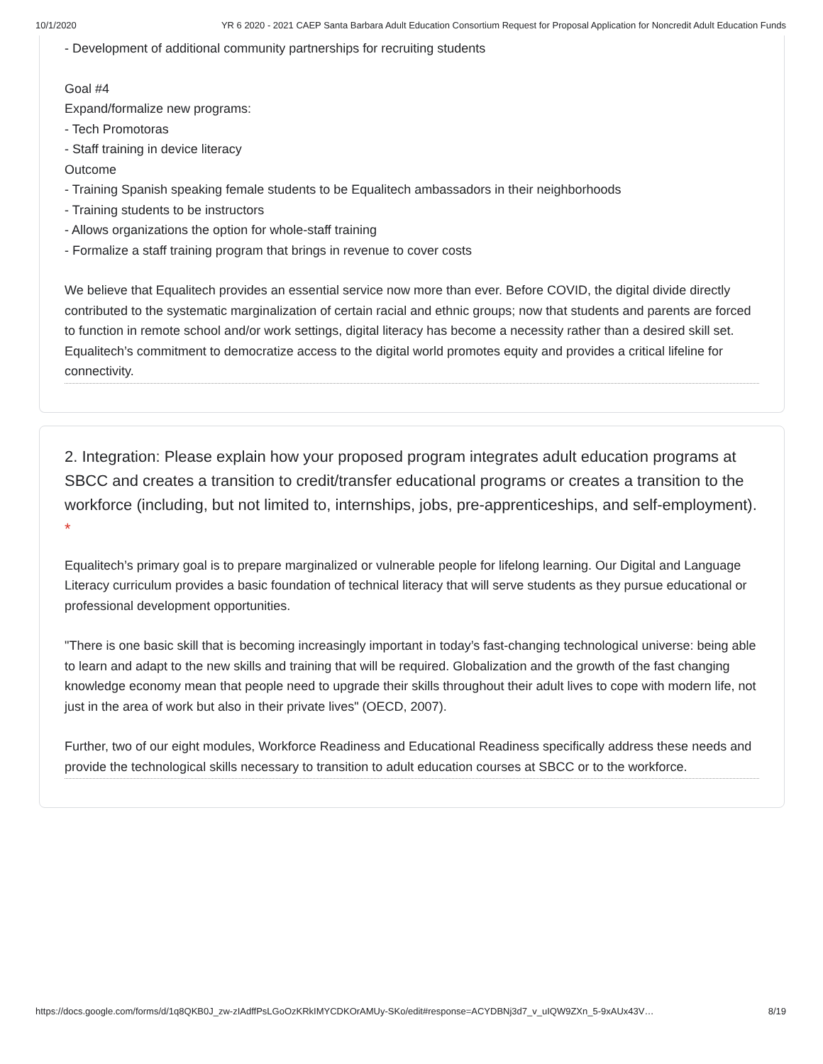10/1/2020 YR 6 2020 - 2021 CAEP Santa Barbara Adult Education Consortium Request for Proposal Application for Noncredit Adult Education Funds
- Development of additional community partnerships for recruiting students
Goal #4
Expand/formalize new programs:
- Tech Promotoras
- Staff training in device literacy
Outcome
- Training Spanish speaking female students to be Equalitech ambassadors in their neighborhoods
- Training students to be instructors
- Allows organizations the option for whole-staff training
- Formalize a staff training program that brings in revenue to cover costs
We believe that Equalitech provides an essential service now more than ever. Before COVID, the digital divide directly contributed to the systematic marginalization of certain racial and ethnic groups; now that students and parents are forced to function in remote school and/or work settings, digital literacy has become a necessity rather than a desired skill set. Equalitech’s commitment to democratize access to the digital world promotes equity and provides a critical lifeline for connectivity.
2. Integration: Please explain how your proposed program integrates adult education programs at SBCC and creates a transition to credit/transfer educational programs or creates a transition to the workforce (including, but not limited to, internships, jobs, pre-apprenticeships, and self-employment). *
Equalitech’s primary goal is to prepare marginalized or vulnerable people for lifelong learning. Our Digital and Language Literacy curriculum provides a basic foundation of technical literacy that will serve students as they pursue educational or professional development opportunities.
"There is one basic skill that is becoming increasingly important in today’s fast-changing technological universe: being able to learn and adapt to the new skills and training that will be required. Globalization and the growth of the fast changing knowledge economy mean that people need to upgrade their skills throughout their adult lives to cope with modern life, not just in the area of work but also in their private lives" (OECD, 2007).
Further, two of our eight modules, Workforce Readiness and Educational Readiness specifically address these needs and provide the technological skills necessary to transition to adult education courses at SBCC or to the workforce.
https://docs.google.com/forms/d/1q8QKB0J_zw-zIAdffPsLGoOzKRkIMYCDKOrAMUy-SKo/edit#response=ACYDBNj3d7_v_uIQW9ZXn_5-9xAUx43V… 8/19